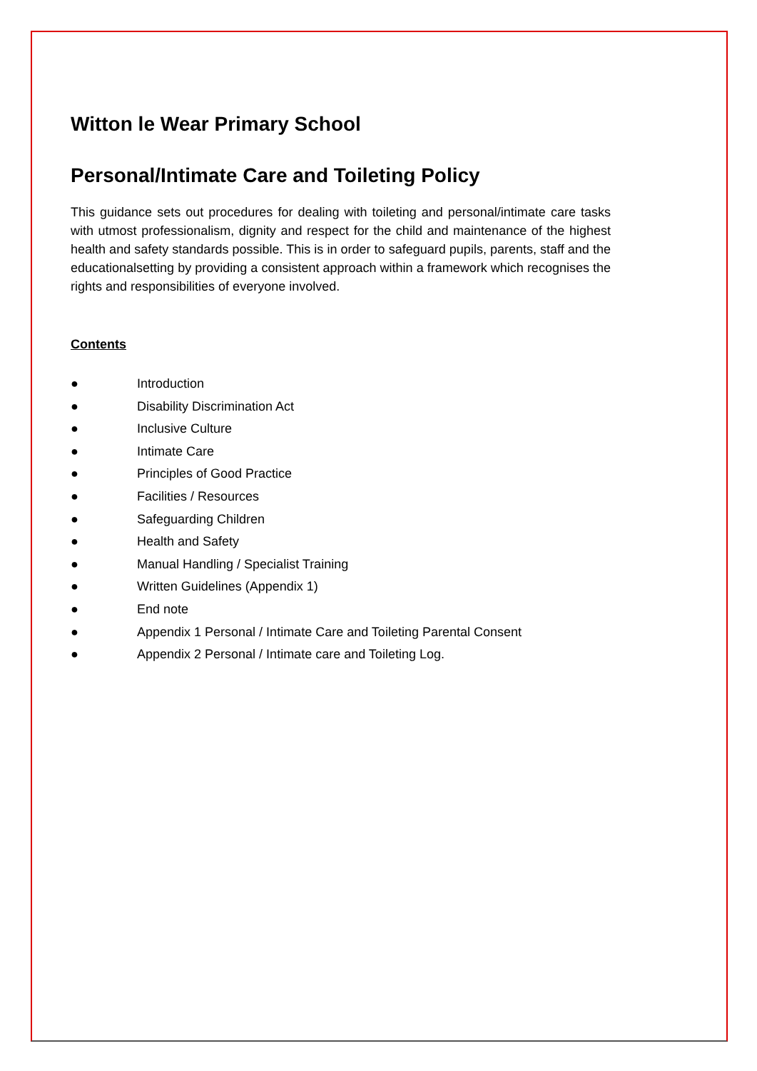Witton le Wear Primary School
Personal/Intimate Care and Toileting Policy
This guidance sets out procedures for dealing with toileting and personal/intimate care tasks with utmost professionalism, dignity and respect for the child and maintenance of the highest health and safety standards possible. This is in order to safeguard pupils, parents, staff and the educationalsetting by providing a consistent approach within a framework which recognises the rights and responsibilities of everyone involved.
Contents
● Introduction
● Disability Discrimination Act
● Inclusive Culture
● Intimate Care
● Principles of Good Practice
● Facilities / Resources
● Safeguarding Children
● Health and Safety
● Manual Handling / Specialist Training
● Written Guidelines (Appendix 1)
● End note
● Appendix 1 Personal / Intimate Care and Toileting Parental Consent
● Appendix 2 Personal / Intimate care and Toileting Log.